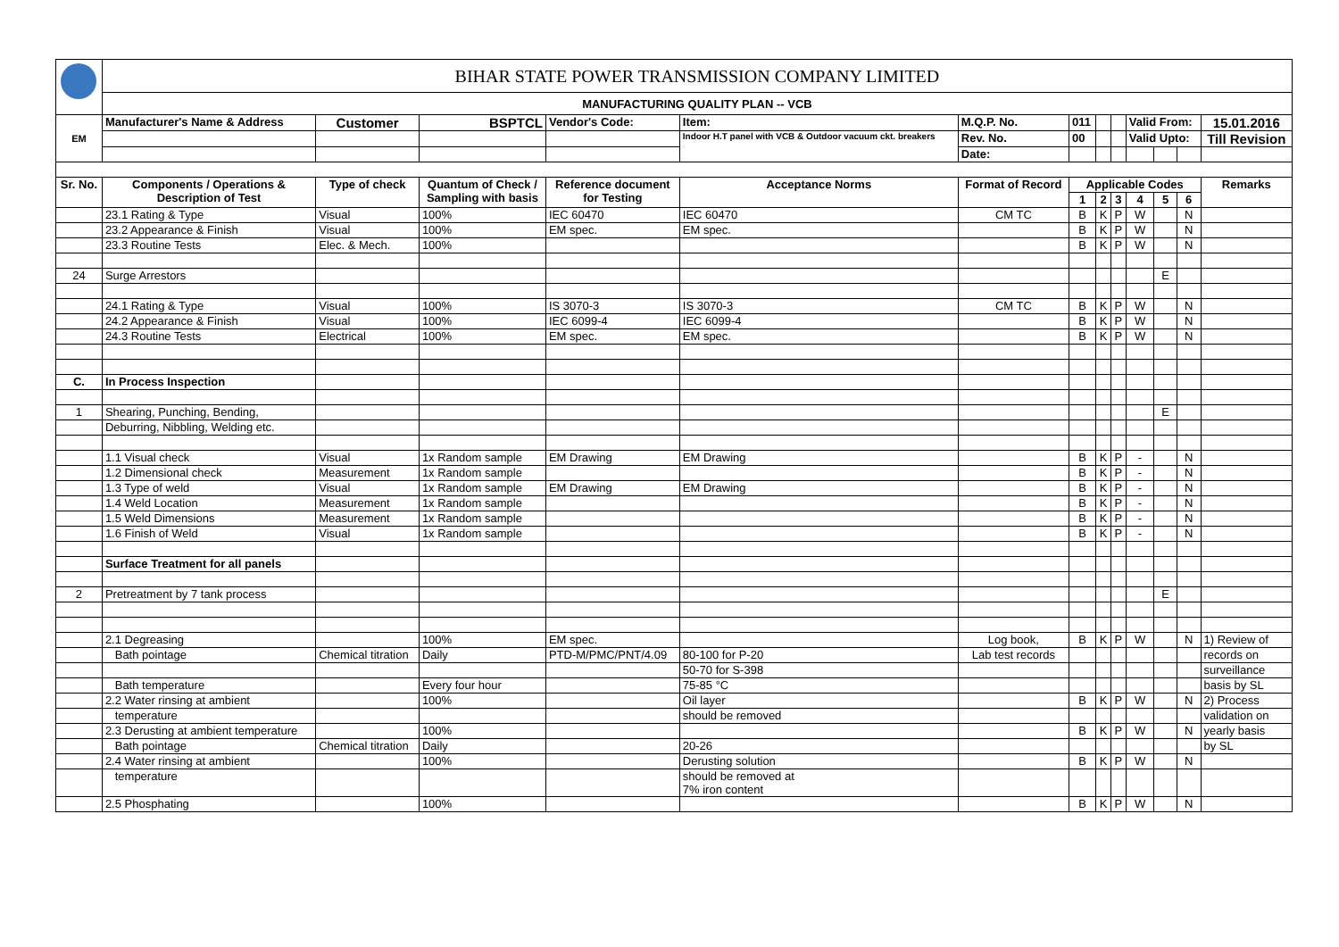| | BIHAR STATE POWER TRANSMISSION COMPANY LIMITED | | | | | | | | | | | | |
| | MANUFACTURING QUALITY PLAN -- VCB | | | | | | | | | | | | |
| EM | Manufacturer's Name & Address | Customer | BSPTCL | Vendor's Code: | Item: | M.Q.P. No. | 011 | | | Valid From: | | | 15.01.2016 |
| | | | | | Indoor H.T panel with VCB & Outdoor vacuum ckt. breakers | Rev. No. | 00 | | | Valid Upto: | | | Till Revision |
| | | | | | | Date: | | | | | | | |
| Sr. No. | Components / Operations & Description of Test | Type of check | Quantum of Check / Sampling with basis | Reference document for Testing | Acceptance Norms | Format of Record | Applicable Codes | | | | | | Remarks |
| | | | | | | | 1 | 2 | 3 | 4 | 5 | 6 | |
| | 23.1 Rating & Type | Visual | 100% | IEC 60470 | IEC 60470 | CM TC | B | K | P | W | | N | |
| | 23.2 Appearance & Finish | Visual | 100% | EM spec. | EM spec. | | B | K | P | W | | N | |
| | 23.3 Routine Tests | Elec. & Mech. | 100% | | | | B | K | P | W | | N | |
| 24 | Surge Arrestors | | | | | | | | | | E | | |
| | 24.1 Rating & Type | Visual | 100% | IS 3070-3 | IS 3070-3 | CM TC | B | K | P | W | | N | |
| | 24.2 Appearance & Finish | Visual | 100% | IEC 6099-4 | IEC 6099-4 | | B | K | P | W | | N | |
| | 24.3 Routine Tests | Electrical | 100% | EM spec. | EM spec. | | B | K | P | W | | N | |
| C. | In Process Inspection | | | | | | | | | | | | |
| 1 | Shearing, Punching, Bending, | | | | | | | | | | E | | |
| | Deburring, Nibbling, Welding etc. | | | | | | | | | | | | |
| | 1.1 Visual check | Visual | 1x Random sample | EM Drawing | EM Drawing | | B | K | P | - | | N | |
| | 1.2 Dimensional check | Measurement | 1x Random sample | | | | B | K | P | - | | N | |
| | 1.3 Type of weld | Visual | 1x Random sample | EM Drawing | EM Drawing | | B | K | P | - | | N | |
| | 1.4 Weld Location | Measurement | 1x Random sample | | | | B | K | P | - | | N | |
| | 1.5 Weld Dimensions | Measurement | 1x Random sample | | | | B | K | P | - | | N | |
| | 1.6 Finish of Weld | Visual | 1x Random sample | | | | B | K | P | - | | N | |
| | Surface Treatment for all panels | | | | | | | | | | | | |
| 2 | Pretreatment by 7 tank process | | | | | | | | | | E | | |
| | 2.1 Degreasing | | 100% | EM spec. | | Log book, | B | K | P | W | | N | 1) Review of |
| | Bath pointage | Chemical titration | Daily | PTD-M/PMC/PNT/4.09 | 80-100 for P-20 | Lab test records | | | | | | | records on |
| | | | | | 50-70 for S-398 | | | | | | | | surveillance |
| | Bath temperature | | Every four hour | | 75-85 °C | | | | | | | | basis by SL |
| | 2.2 Water rinsing at ambient | | 100% | | Oil layer | | B | K | P | W | | N | 2) Process |
| | temperature | | | | should be removed | | | | | | | | validation on |
| | 2.3 Derusting at ambient temperature | | 100% | | | | B | K | P | W | | N | yearly basis |
| | Bath pointage | Chemical titration | Daily | | 20-26 | | | | | | | | by SL |
| | 2.4 Water rinsing at ambient | | 100% | | Derusting solution | | B | K | P | W | | N | |
| | temperature | | | | should be removed at 7% iron content | | | | | | | | |
| | 2.5 Phosphating | | 100% | | | | B | K | P | W | | N | |